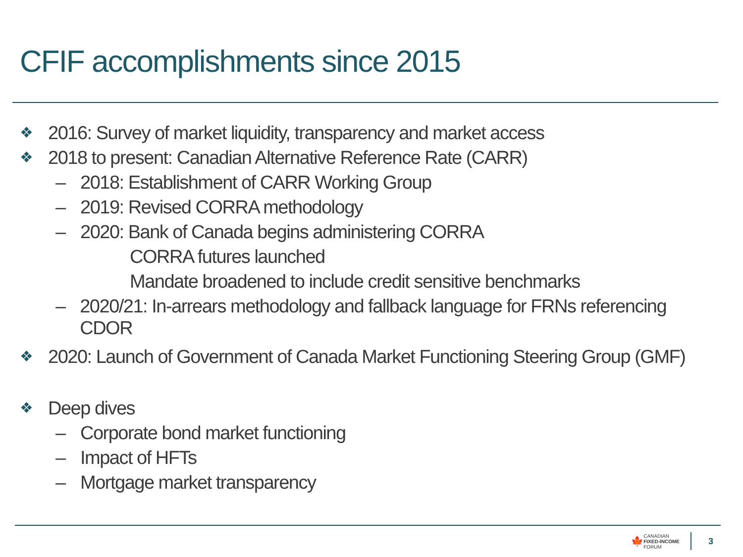CFIF accomplishments since 2015
❖ 2016: Survey of market liquidity, transparency and market access
❖ 2018 to present: Canadian Alternative Reference Rate (CARR)
– 2018: Establishment of CARR Working Group
– 2019: Revised CORRA methodology
– 2020: Bank of Canada begins administering CORRA
CORRA futures launched
Mandate broadened to include credit sensitive benchmarks
– 2020/21: In-arrears methodology and fallback language for FRNs referencing CDOR
❖ 2020: Launch of Government of Canada Market Functioning Steering Group (GMF)
❖ Deep dives
– Corporate bond market functioning
– Impact of HFTs
– Mortgage market transparency
🍁
CANADIAN
FIXED-INCOME
FORUM
3